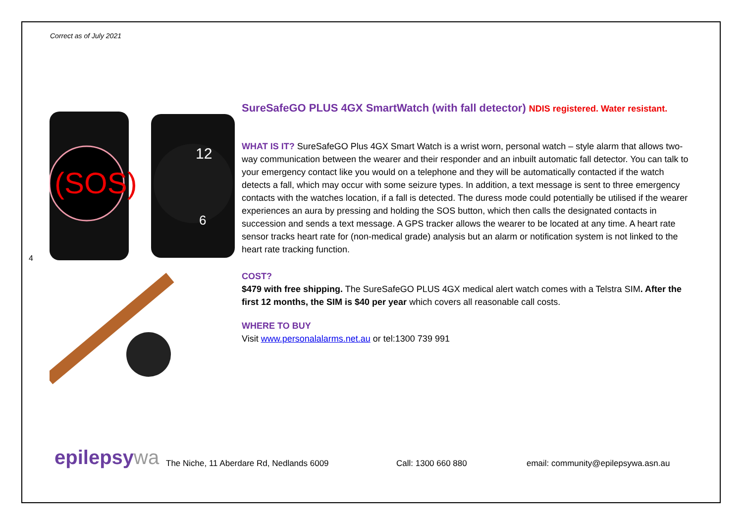Correct as of July 2021
4
(SOS)
12
6
SureSafeGO PLUS 4GX SmartWatch (with fall detector) NDIS registered. Water resistant.
WHAT IS IT? SureSafeGO Plus 4GX Smart Watch is a wrist worn, personal watch – style alarm that allows two-way communication between the wearer and their responder and an inbuilt automatic fall detector. You can talk to your emergency contact like you would on a telephone and they will be automatically contacted if the watch detects a fall, which may occur with some seizure types. In addition, a text message is sent to three emergency contacts with the watches location, if a fall is detected. The duress mode could potentially be utilised if the wearer experiences an aura by pressing and holding the SOS button, which then calls the designated contacts in succession and sends a text message. A GPS tracker allows the wearer to be located at any time. A heart rate sensor tracks heart rate for (non-medical grade) analysis but an alarm or notification system is not linked to the heart rate tracking function.
COST?
$479 with free shipping. The SureSafeGO PLUS 4GX medical alert watch comes with a Telstra SIM. After the first 12 months, the SIM is $40 per year which covers all reasonable call costs.
WHERE TO BUY
Visit www.personalalarms.net.au or tel:1300 739 991
epilepsywa
The Niche, 11 Aberdare Rd, Nedlands 6009
Call: 1300 660 880
email: community@epilepsywa.asn.au